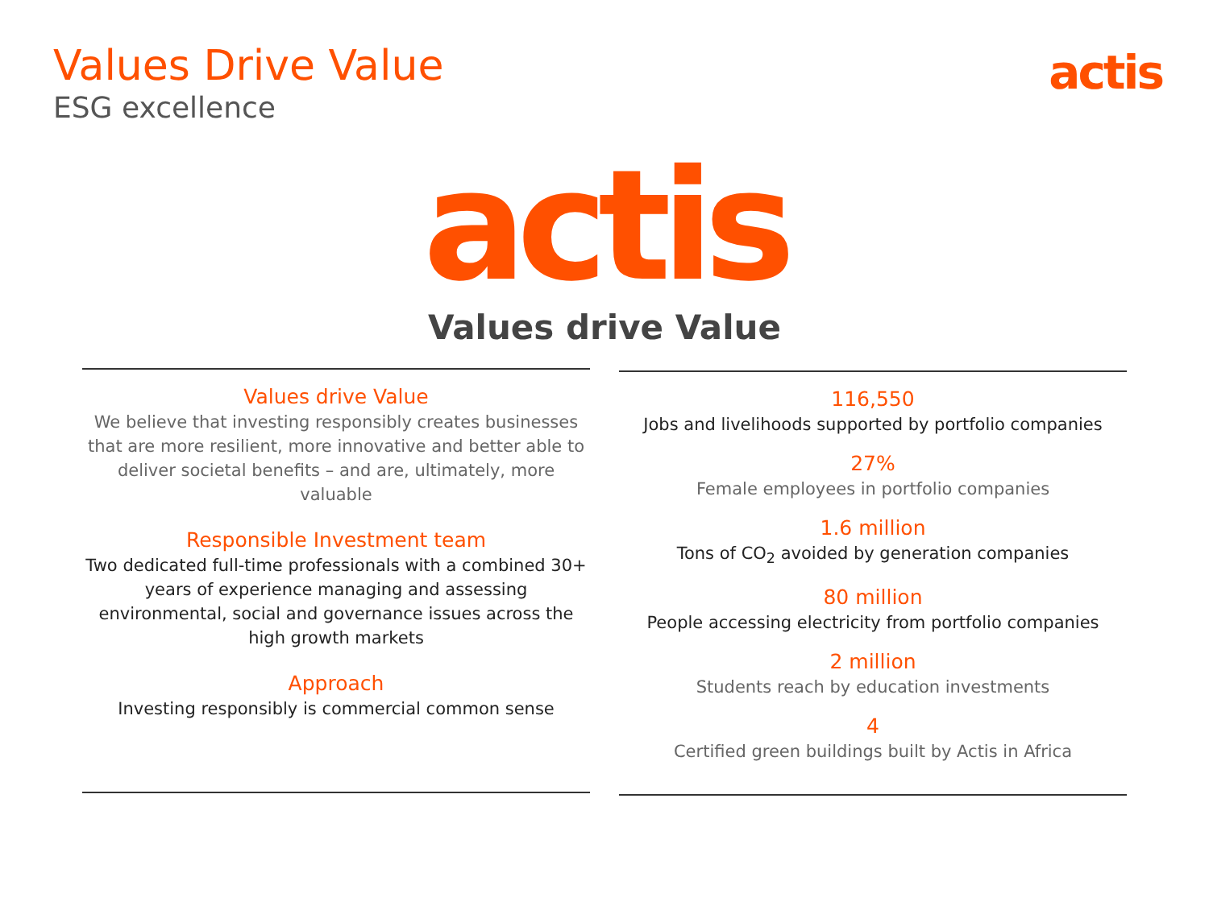Values Drive Value
ESG excellence
actis
actis
Values drive Value
Values drive Value
We believe that investing responsibly creates businesses that are more resilient, more innovative and better able to deliver societal benefits – and are, ultimately, more valuable
Responsible Investment team
Two dedicated full-time professionals with a combined 30+ years of experience managing and assessing environmental, social and governance issues across the high growth markets
Approach
Investing responsibly is commercial common sense
116,550
Jobs and livelihoods supported by portfolio companies
27%
Female employees in portfolio companies
1.6 million
Tons of CO<sub>2</sub> avoided by generation companies
80 million
People accessing electricity from portfolio companies
2 million
Students reach by education investments
4
Certified green buildings built by Actis in Africa